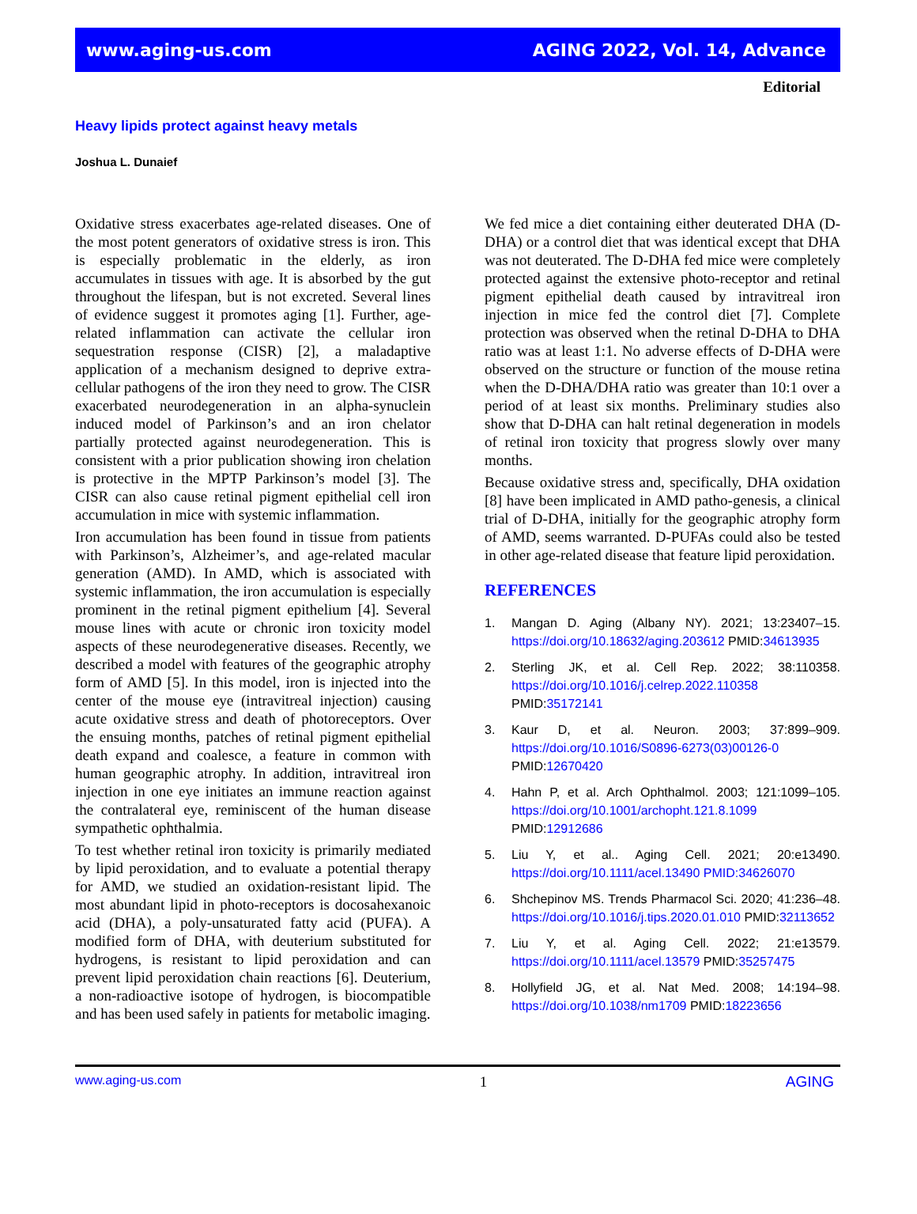www.aging-us.com AGING 2022, Vol. 14, Advance
Editorial
Heavy lipids protect against heavy metals
Joshua L. Dunaief
Oxidative stress exacerbates age-related diseases. One of the most potent generators of oxidative stress is iron. This is especially problematic in the elderly, as iron accumulates in tissues with age. It is absorbed by the gut throughout the lifespan, but is not excreted. Several lines of evidence suggest it promotes aging [1]. Further, age-related inflammation can activate the cellular iron sequestration response (CISR) [2], a maladaptive application of a mechanism designed to deprive extra-cellular pathogens of the iron they need to grow. The CISR exacerbated neurodegeneration in an alpha-synuclein induced model of Parkinson’s and an iron chelator partially protected against neurodegeneration. This is consistent with a prior publication showing iron chelation is protective in the MPTP Parkinson’s model [3]. The CISR can also cause retinal pigment epithelial cell iron accumulation in mice with systemic inflammation.
Iron accumulation has been found in tissue from patients with Parkinson’s, Alzheimer’s, and age-related macular generation (AMD). In AMD, which is associated with systemic inflammation, the iron accumulation is especially prominent in the retinal pigment epithelium [4]. Several mouse lines with acute or chronic iron toxicity model aspects of these neurodegenerative diseases. Recently, we described a model with features of the geographic atrophy form of AMD [5]. In this model, iron is injected into the center of the mouse eye (intravitreal injection) causing acute oxidative stress and death of photoreceptors. Over the ensuing months, patches of retinal pigment epithelial death expand and coalesce, a feature in common with human geographic atrophy. In addition, intravitreal iron injection in one eye initiates an immune reaction against the contralateral eye, reminiscent of the human disease sympathetic ophthalmia.
To test whether retinal iron toxicity is primarily mediated by lipid peroxidation, and to evaluate a potential therapy for AMD, we studied an oxidation-resistant lipid. The most abundant lipid in photo-receptors is docosahexanoic acid (DHA), a poly-unsaturated fatty acid (PUFA). A modified form of DHA, with deuterium substituted for hydrogens, is resistant to lipid peroxidation and can prevent lipid peroxidation chain reactions [6]. Deuterium, a non-radioactive isotope of hydrogen, is biocompatible and has been used safely in patients for metabolic imaging.
We fed mice a diet containing either deuterated DHA (D-DHA) or a control diet that was identical except that DHA was not deuterated. The D-DHA fed mice were completely protected against the extensive photo-receptor and retinal pigment epithelial death caused by intravitreal iron injection in mice fed the control diet [7]. Complete protection was observed when the retinal D-DHA to DHA ratio was at least 1:1. No adverse effects of D-DHA were observed on the structure or function of the mouse retina when the D-DHA/DHA ratio was greater than 10:1 over a period of at least six months. Preliminary studies also show that D-DHA can halt retinal degeneration in models of retinal iron toxicity that progress slowly over many months.
Because oxidative stress and, specifically, DHA oxidation [8] have been implicated in AMD patho-genesis, a clinical trial of D-DHA, initially for the geographic atrophy form of AMD, seems warranted. D-PUFAs could also be tested in other age-related disease that feature lipid peroxidation.
REFERENCES
1. Mangan D. Aging (Albany NY). 2021; 13:23407–15. https://doi.org/10.18632/aging.203612 PMID:34613935
2. Sterling JK, et al. Cell Rep. 2022; 38:110358. https://doi.org/10.1016/j.celrep.2022.110358 PMID:35172141
3. Kaur D, et al. Neuron. 2003; 37:899–909. https://doi.org/10.1016/S0896-6273(03)00126-0 PMID:12670420
4. Hahn P, et al. Arch Ophthalmol. 2003; 121:1099–105. https://doi.org/10.1001/archopht.121.8.1099 PMID:12912686
5. Liu Y, et al.. Aging Cell. 2021; 20:e13490. https://doi.org/10.1111/acel.13490 PMID:34626070
6. Shchepinov MS. Trends Pharmacol Sci. 2020; 41:236–48. https://doi.org/10.1016/j.tips.2020.01.010 PMID:32113652
7. Liu Y, et al. Aging Cell. 2022; 21:e13579. https://doi.org/10.1111/acel.13579 PMID:35257475
8. Hollyfield JG, et al. Nat Med. 2008; 14:194–98. https://doi.org/10.1038/nm1709 PMID:18223656
www.aging-us.com 1 AGING